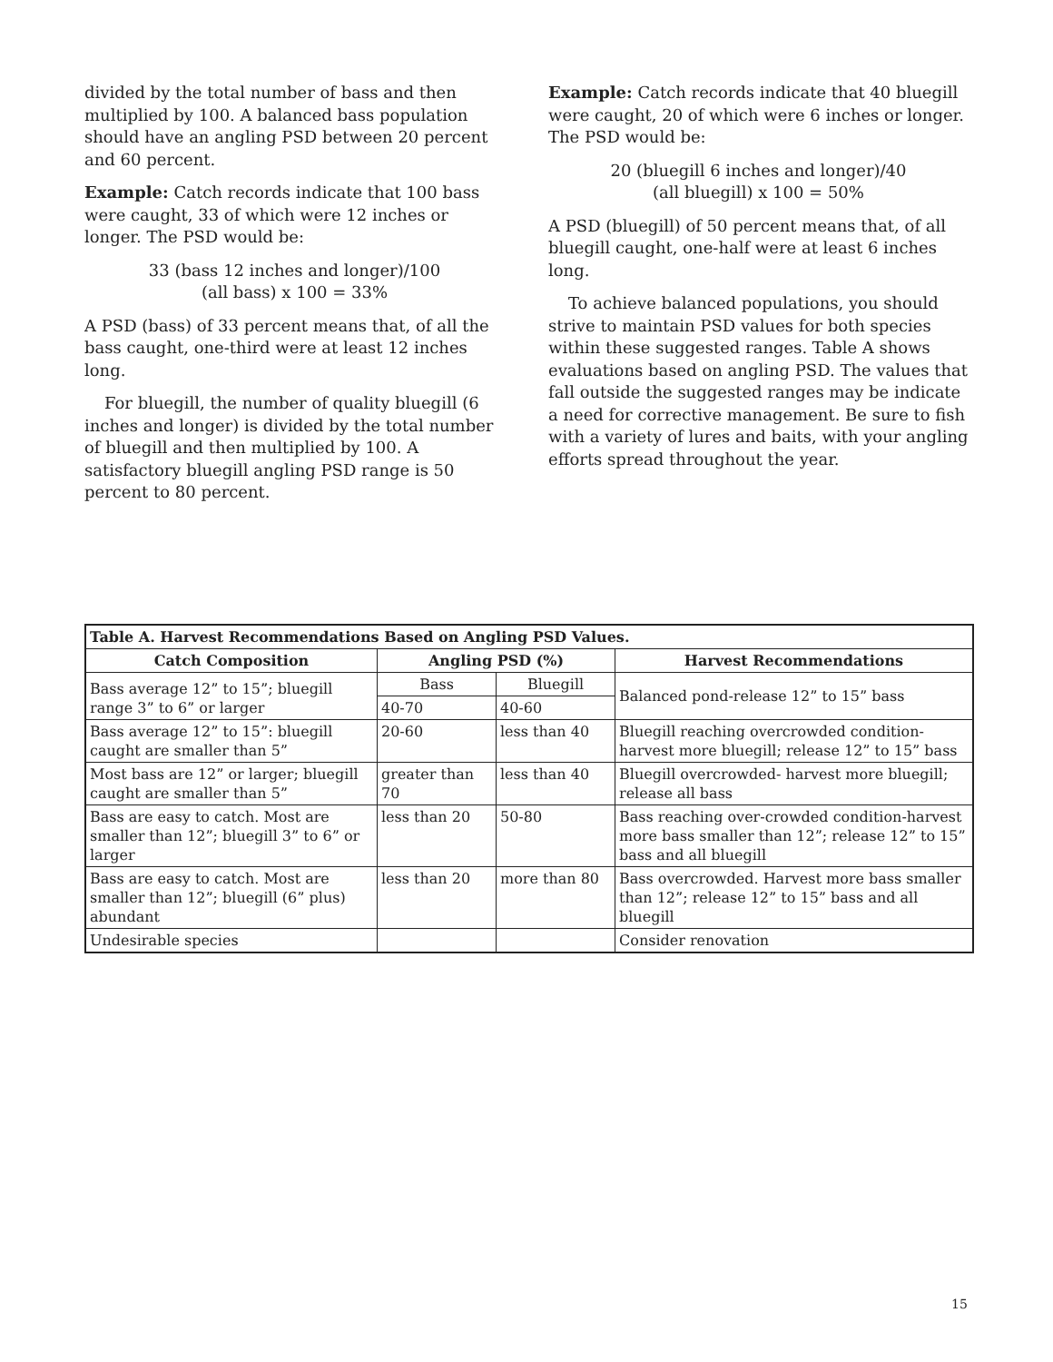divided by the total number of bass and then multiplied by 100. A balanced bass population should have an angling PSD between 20 percent and 60 percent.
Example: Catch records indicate that 100 bass were caught, 33 of which were 12 inches or longer. The PSD would be:
33 (bass 12 inches and longer)/100
(all bass) x 100 = 33%
A PSD (bass) of 33 percent means that, of all the bass caught, one-third were at least 12 inches long.
For bluegill, the number of quality bluegill (6 inches and longer) is divided by the total number of bluegill and then multiplied by 100. A satisfactory bluegill angling PSD range is 50 percent to 80 percent.
Example: Catch records indicate that 40 bluegill were caught, 20 of which were 6 inches or longer. The PSD would be:
20 (bluegill 6 inches and longer)/40
(all bluegill) x 100 = 50%
A PSD (bluegill) of 50 percent means that, of all bluegill caught, one-half were at least 6 inches long.
To achieve balanced populations, you should strive to maintain PSD values for both species within these suggested ranges. Table A shows evaluations based on angling PSD. The values that fall outside the suggested ranges may be indicate a need for corrective management. Be sure to fish with a variety of lures and baits, with your angling efforts spread throughout the year.
| Table A. Harvest Recommendations Based on Angling PSD Values. | | | |
| --- | --- | --- | --- |
| Catch Composition | Angling PSD (%) | | Harvest Recommendations |
| Bass average 12” to 15”; bluegill range 3” to 6” or larger | Bass | Bluegill | Balanced pond-release 12” to 15” bass |
| | 40-70 | 40-60 | |
| Bass average 12” to 15”: bluegill caught are smaller than 5” | 20-60 | less than 40 | Bluegill reaching overcrowded condition-harvest more bluegill; release 12” to 15” bass |
| Most bass are 12” or larger; bluegill caught are smaller than 5” | greater than 70 | less than 40 | Bluegill overcrowded- harvest more bluegill; release all bass |
| Bass are easy to catch. Most are smaller than 12”; bluegill 3” to 6” or larger | less than 20 | 50-80 | Bass reaching over-crowded condition-harvest more bass smaller than 12”; release 12” to 15” bass and all bluegill |
| Bass are easy to catch. Most are smaller than 12”; bluegill (6” plus) abundant | less than 20 | more than 80 | Bass overcrowded. Harvest more bass smaller than 12”; release 12” to 15” bass and all bluegill |
| Undesirable species | | | Consider renovation |
15